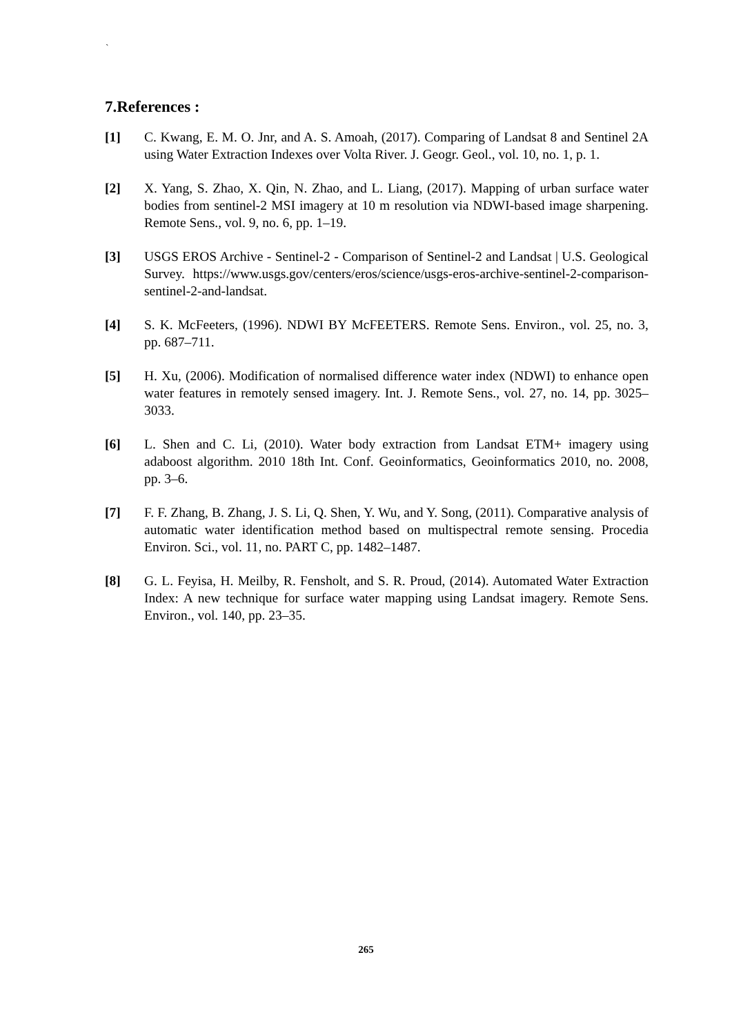`
7.References :
[1] C. Kwang, E. M. O. Jnr, and A. S. Amoah, (2017). Comparing of Landsat 8 and Sentinel 2A using Water Extraction Indexes over Volta River. J. Geogr. Geol., vol. 10, no. 1, p. 1.
[2] X. Yang, S. Zhao, X. Qin, N. Zhao, and L. Liang, (2017). Mapping of urban surface water bodies from sentinel-2 MSI imagery at 10 m resolution via NDWI-based image sharpening. Remote Sens., vol. 9, no. 6, pp. 1–19.
[3] USGS EROS Archive - Sentinel-2 - Comparison of Sentinel-2 and Landsat | U.S. Geological Survey. https://www.usgs.gov/centers/eros/science/usgs-eros-archive-sentinel-2-comparison-sentinel-2-and-landsat.
[4] S. K. McFeeters, (1996). NDWI BY McFEETERS. Remote Sens. Environ., vol. 25, no. 3, pp. 687–711.
[5] H. Xu, (2006). Modification of normalised difference water index (NDWI) to enhance open water features in remotely sensed imagery. Int. J. Remote Sens., vol. 27, no. 14, pp. 3025–3033.
[6] L. Shen and C. Li, (2010). Water body extraction from Landsat ETM+ imagery using adaboost algorithm. 2010 18th Int. Conf. Geoinformatics, Geoinformatics 2010, no. 2008, pp. 3–6.
[7] F. F. Zhang, B. Zhang, J. S. Li, Q. Shen, Y. Wu, and Y. Song, (2011). Comparative analysis of automatic water identification method based on multispectral remote sensing. Procedia Environ. Sci., vol. 11, no. PART C, pp. 1482–1487.
[8] G. L. Feyisa, H. Meilby, R. Fensholt, and S. R. Proud, (2014). Automated Water Extraction Index: A new technique for surface water mapping using Landsat imagery. Remote Sens. Environ., vol. 140, pp. 23–35.
265